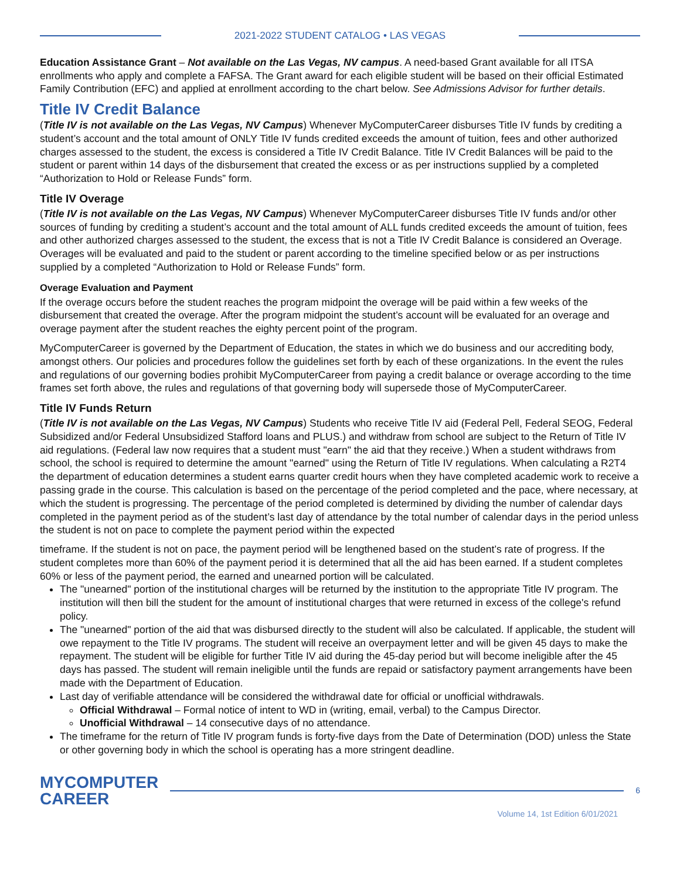2021-2022 STUDENT CATALOG • LAS VEGAS
Education Assistance Grant – Not available on the Las Vegas, NV campus. A need-based Grant available for all ITSA enrollments who apply and complete a FAFSA. The Grant award for each eligible student will be based on their official Estimated Family Contribution (EFC) and applied at enrollment according to the chart below. See Admissions Advisor for further details.
Title IV Credit Balance
(Title IV is not available on the Las Vegas, NV Campus) Whenever MyComputerCareer disburses Title IV funds by crediting a student’s account and the total amount of ONLY Title IV funds credited exceeds the amount of tuition, fees and other authorized charges assessed to the student, the excess is considered a Title IV Credit Balance. Title IV Credit Balances will be paid to the student or parent within 14 days of the disbursement that created the excess or as per instructions supplied by a completed “Authorization to Hold or Release Funds” form.
Title IV Overage
(Title IV is not available on the Las Vegas, NV Campus) Whenever MyComputerCareer disburses Title IV funds and/or other sources of funding by crediting a student’s account and the total amount of ALL funds credited exceeds the amount of tuition, fees and other authorized charges assessed to the student, the excess that is not a Title IV Credit Balance is considered an Overage. Overages will be evaluated and paid to the student or parent according to the timeline specified below or as per instructions supplied by a completed “Authorization to Hold or Release Funds” form.
Overage Evaluation and Payment
If the overage occurs before the student reaches the program midpoint the overage will be paid within a few weeks of the disbursement that created the overage. After the program midpoint the student’s account will be evaluated for an overage and overage payment after the student reaches the eighty percent point of the program.
MyComputerCareer is governed by the Department of Education, the states in which we do business and our accrediting body, amongst others. Our policies and procedures follow the guidelines set forth by each of these organizations. In the event the rules and regulations of our governing bodies prohibit MyComputerCareer from paying a credit balance or overage according to the time frames set forth above, the rules and regulations of that governing body will supersede those of MyComputerCareer.
Title IV Funds Return
(Title IV is not available on the Las Vegas, NV Campus) Students who receive Title IV aid (Federal Pell, Federal SEOG, Federal Subsidized and/or Federal Unsubsidized Stafford loans and PLUS.) and withdraw from school are subject to the Return of Title IV aid regulations. (Federal law now requires that a student must "earn" the aid that they receive.) When a student withdraws from school, the school is required to determine the amount "earned" using the Return of Title IV regulations. When calculating a R2T4 the department of education determines a student earns quarter credit hours when they have completed academic work to receive a passing grade in the course. This calculation is based on the percentage of the period completed and the pace, where necessary, at which the student is progressing. The percentage of the period completed is determined by dividing the number of calendar days completed in the payment period as of the student’s last day of attendance by the total number of calendar days in the period unless the student is not on pace to complete the payment period within the expected
timeframe. If the student is not on pace, the payment period will be lengthened based on the student’s rate of progress. If the student completes more than 60% of the payment period it is determined that all the aid has been earned. If a student completes 60% or less of the payment period, the earned and unearned portion will be calculated.
The "unearned" portion of the institutional charges will be returned by the institution to the appropriate Title IV program. The institution will then bill the student for the amount of institutional charges that were returned in excess of the college's refund policy.
The "unearned" portion of the aid that was disbursed directly to the student will also be calculated. If applicable, the student will owe repayment to the Title IV programs. The student will receive an overpayment letter and will be given 45 days to make the repayment. The student will be eligible for further Title IV aid during the 45-day period but will become ineligible after the 45 days has passed. The student will remain ineligible until the funds are repaid or satisfactory payment arrangements have been made with the Department of Education.
Last day of verifiable attendance will be considered the withdrawal date for official or unofficial withdrawals.
Official Withdrawal – Formal notice of intent to WD in (writing, email, verbal) to the Campus Director.
Unofficial Withdrawal – 14 consecutive days of no attendance.
The timeframe for the return of Title IV program funds is forty-five days from the Date of Determination (DOD) unless the State or other governing body in which the school is operating has a more stringent deadline.
MYCOMPUTER
CAREER
6
Volume 14, 1st Edition 6/01/2021